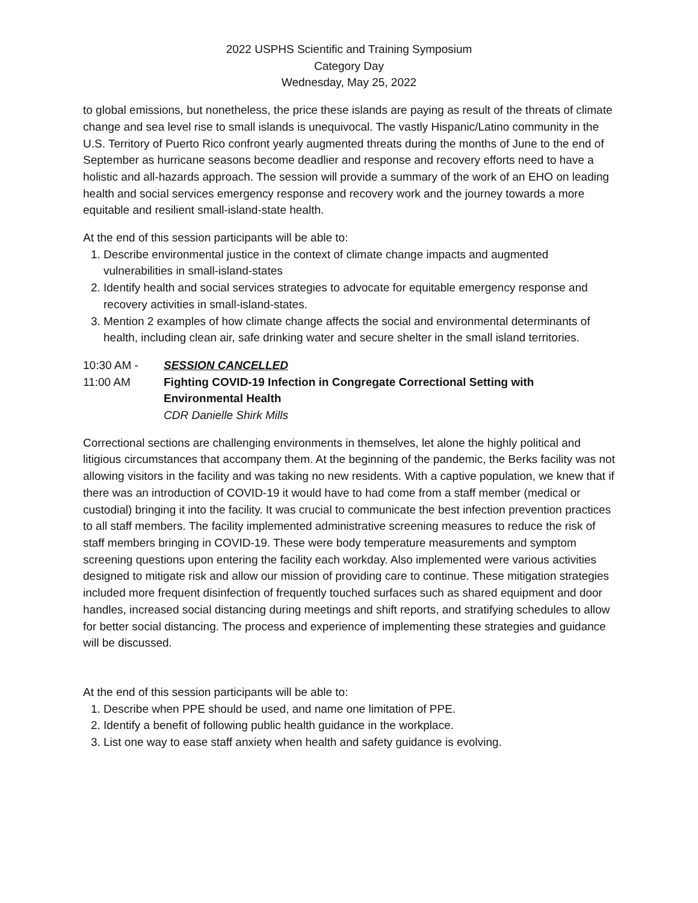2022 USPHS Scientific and Training Symposium
Category Day
Wednesday, May 25, 2022
to global emissions, but nonetheless, the price these islands are paying as result of the threats of climate change and sea level rise to small islands is unequivocal. The vastly Hispanic/Latino community in the U.S. Territory of Puerto Rico confront yearly augmented threats during the months of June to the end of September as hurricane seasons become deadlier and response and recovery efforts need to have a holistic and all-hazards approach. The session will provide a summary of the work of an EHO on leading health and social services emergency response and recovery work and the journey towards a more equitable and resilient small-island-state health.
At the end of this session participants will be able to:
1. Describe environmental justice in the context of climate change impacts and augmented vulnerabilities in small-island-states
2. Identify health and social services strategies to advocate for equitable emergency response and recovery activities in small-island-states.
3. Mention 2 examples of how climate change affects the social and environmental determinants of health, including clean air, safe drinking water and secure shelter in the small island territories.
10:30 AM -
11:00 AM
SESSION CANCELLED
Fighting COVID-19 Infection in Congregate Correctional Setting with Environmental Health
CDR Danielle Shirk Mills
Correctional sections are challenging environments in themselves, let alone the highly political and litigious circumstances that accompany them. At the beginning of the pandemic, the Berks facility was not allowing visitors in the facility and was taking no new residents. With a captive population, we knew that if there was an introduction of COVID-19 it would have to had come from a staff member (medical or custodial) bringing it into the facility. It was crucial to communicate the best infection prevention practices to all staff members. The facility implemented administrative screening measures to reduce the risk of staff members bringing in COVID-19. These were body temperature measurements and symptom screening questions upon entering the facility each workday. Also implemented were various activities designed to mitigate risk and allow our mission of providing care to continue. These mitigation strategies included more frequent disinfection of frequently touched surfaces such as shared equipment and door handles, increased social distancing during meetings and shift reports, and stratifying schedules to allow for better social distancing. The process and experience of implementing these strategies and guidance will be discussed.
At the end of this session participants will be able to:
1. Describe when PPE should be used, and name one limitation of PPE.
2. Identify a benefit of following public health guidance in the workplace.
3. List one way to ease staff anxiety when health and safety guidance is evolving.